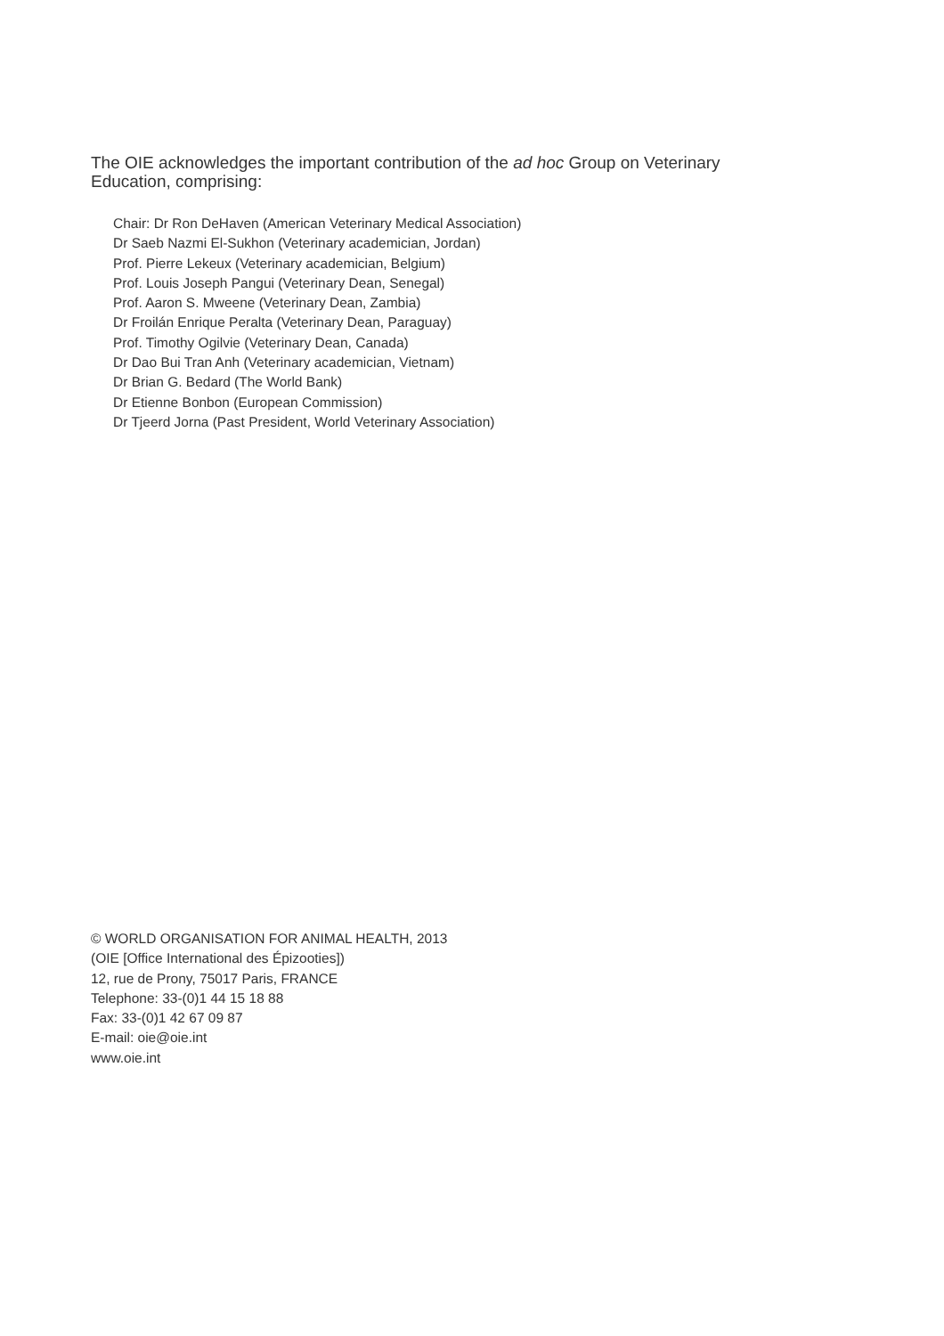The OIE acknowledges the important contribution of the ad hoc Group on Veterinary Education, comprising:
Chair: Dr Ron DeHaven (American Veterinary Medical Association)
Dr Saeb Nazmi El-Sukhon (Veterinary academician, Jordan)
Prof. Pierre Lekeux (Veterinary academician, Belgium)
Prof. Louis Joseph Pangui (Veterinary Dean, Senegal)
Prof. Aaron S. Mweene (Veterinary Dean, Zambia)
Dr Froilán Enrique Peralta (Veterinary Dean, Paraguay)
Prof. Timothy Ogilvie (Veterinary Dean, Canada)
Dr Dao Bui Tran Anh (Veterinary academician, Vietnam)
Dr Brian G. Bedard (The World Bank)
Dr Etienne Bonbon (European Commission)
Dr Tjeerd Jorna (Past President, World Veterinary Association)
© WORLD ORGANISATION FOR ANIMAL HEALTH, 2013
(OIE [Office International des Épizooties])
12, rue de Prony, 75017 Paris, FRANCE
Telephone: 33-(0)1 44 15 18 88
Fax: 33-(0)1 42 67 09 87
E-mail: oie@oie.int
www.oie.int